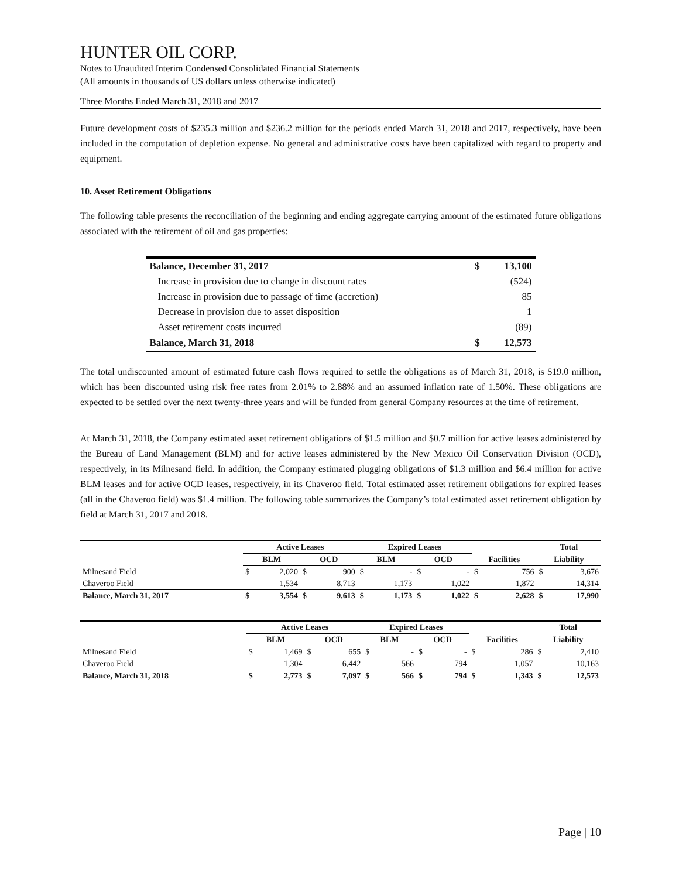HUNTER OIL CORP.
Notes to Unaudited Interim Condensed Consolidated Financial Statements
(All amounts in thousands of US dollars unless otherwise indicated)
Three Months Ended March 31, 2018 and 2017
Future development costs of $235.3 million and $236.2 million for the periods ended March 31, 2018 and 2017, respectively, have been included in the computation of depletion expense. No general and administrative costs have been capitalized with regard to property and equipment.
10. Asset Retirement Obligations
The following table presents the reconciliation of the beginning and ending aggregate carrying amount of the estimated future obligations associated with the retirement of oil and gas properties:
| Balance, December 31, 2017 | $ | 13,100 |
| Increase in provision due to change in discount rates | | (524) |
| Increase in provision due to passage of time (accretion) | | 85 |
| Decrease in provision due to asset disposition | | 1 |
| Asset retirement costs incurred | | (89) |
| Balance, March 31, 2018 | $ | 12,573 |
The total undiscounted amount of estimated future cash flows required to settle the obligations as of March 31, 2018, is $19.0 million, which has been discounted using risk free rates from 2.01% to 2.88% and an assumed inflation rate of 1.50%. These obligations are expected to be settled over the next twenty-three years and will be funded from general Company resources at the time of retirement.
At March 31, 2018, the Company estimated asset retirement obligations of $1.5 million and $0.7 million for active leases administered by the Bureau of Land Management (BLM) and for active leases administered by the New Mexico Oil Conservation Division (OCD), respectively, in its Milnesand field. In addition, the Company estimated plugging obligations of $1.3 million and $6.4 million for active BLM leases and for active OCD leases, respectively, in its Chaveroo field. Total estimated asset retirement obligations for expired leases (all in the Chaveroo field) was $1.4 million. The following table summarizes the Company’s total estimated asset retirement obligation by field at March 31, 2017 and 2018.
| | Active Leases | | | | Expired Leases | | | | | | Total | |
| --- | --- | --- | --- | --- | --- | --- | --- | --- | --- | --- | --- | --- |
| | BLM | | OCD | | BLM | | OCD | | Facilities | | Liability | |
| Milnesand Field | $ | 2,020 | $ | 900 | $ | - | $ | - | $ | 756 | $ | 3,676 |
| Chaveroo Field | | 1,534 | | 8,713 | | 1,173 | | 1,022 | | 1,872 | | 14,314 |
| Balance, March 31, 2017 | $ | 3,554 | $ | 9,613 | $ | 1,173 | $ | 1,022 | $ | 2,628 | $ | 17,990 |
| | Active Leases | | | | Expired Leases | | | | | | Total | |
| --- | --- | --- | --- | --- | --- | --- | --- | --- | --- | --- | --- | --- |
| | BLM | | OCD | | BLM | | OCD | | Facilities | | Liability | |
| Milnesand Field | $ | 1,469 | $ | 655 | $ | - | $ | - | $ | 286 | $ | 2,410 |
| Chaveroo Field | | 1,304 | | 6,442 | | 566 | | 794 | | 1,057 | | 10,163 |
| Balance, March 31, 2018 | $ | 2,773 | $ | 7,097 | $ | 566 | $ | 794 | $ | 1,343 | $ | 12,573 |
Page | 10